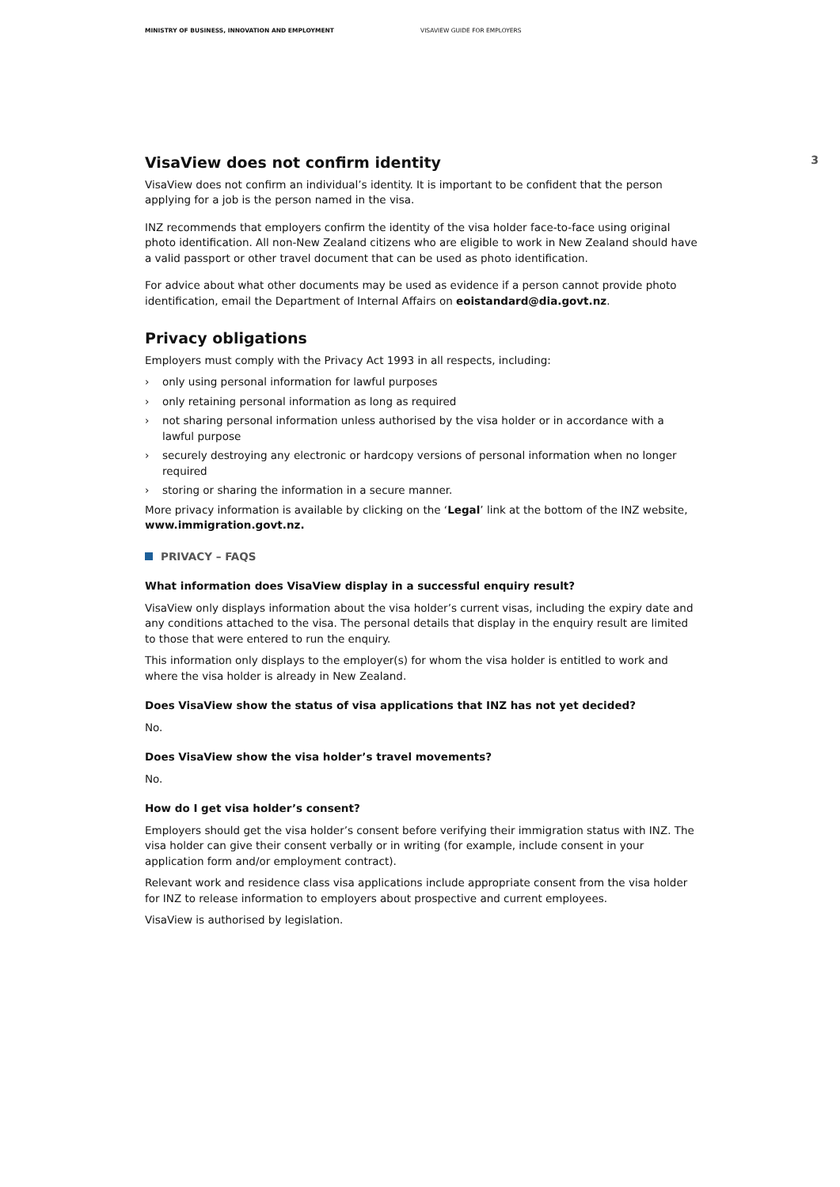MINISTRY OF BUSINESS, INNOVATION AND EMPLOYMENT VISAVIEW GUIDE FOR EMPLOYERS
3
VisaView does not confirm identity
VisaView does not confirm an individual’s identity. It is important to be confident that the person applying for a job is the person named in the visa.
INZ recommends that employers confirm the identity of the visa holder face-to-face using original photo identification. All non-New Zealand citizens who are eligible to work in New Zealand should have a valid passport or other travel document that can be used as photo identification.
For advice about what other documents may be used as evidence if a person cannot provide photo identification, email the Department of Internal Affairs on eoistandard@dia.govt.nz.
Privacy obligations
Employers must comply with the Privacy Act 1993 in all respects, including:
› only using personal information for lawful purposes
› only retaining personal information as long as required
› not sharing personal information unless authorised by the visa holder or in accordance with a lawful purpose
› securely destroying any electronic or hardcopy versions of personal information when no longer required
› storing or sharing the information in a secure manner.
More privacy information is available by clicking on the ‘Legal’ link at the bottom of the INZ website, www.immigration.govt.nz.
PRIVACY – FAQS
What information does VisaView display in a successful enquiry result?
VisaView only displays information about the visa holder’s current visas, including the expiry date and any conditions attached to the visa. The personal details that display in the enquiry result are limited to those that were entered to run the enquiry.
This information only displays to the employer(s) for whom the visa holder is entitled to work and where the visa holder is already in New Zealand.
Does VisaView show the status of visa applications that INZ has not yet decided?
No.
Does VisaView show the visa holder’s travel movements?
No.
How do I get visa holder’s consent?
Employers should get the visa holder’s consent before verifying their immigration status with INZ. The visa holder can give their consent verbally or in writing (for example, include consent in your application form and/or employment contract).
Relevant work and residence class visa applications include appropriate consent from the visa holder for INZ to release information to employers about prospective and current employees.
VisaView is authorised by legislation.